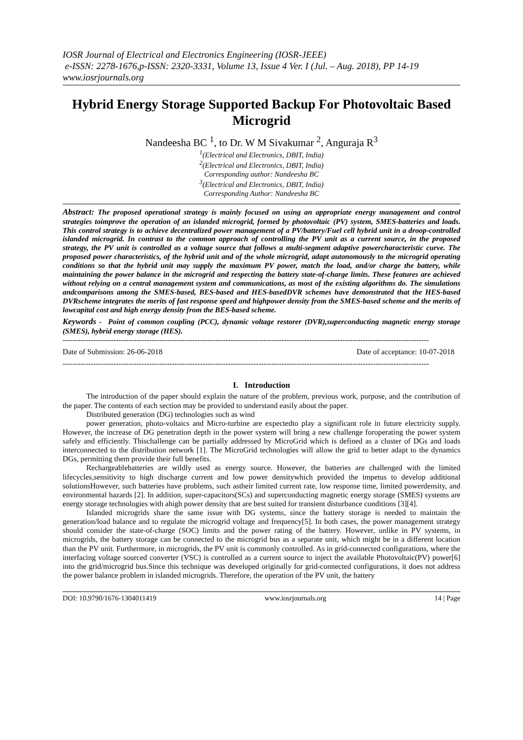IOSR Journal of Electrical and Electronics Engineering (IOSR-JEEE)
e-ISSN: 2278-1676,p-ISSN: 2320-3331, Volume 13, Issue 4 Ver. I (Jul. – Aug. 2018), PP 14-19
www.iosrjournals.org
Hybrid Energy Storage Supported Backup For Photovoltaic Based Microgrid
Nandeesha BC <sup>1</sup>, to Dr. W M Sivakumar <sup>2</sup>, Anguraja R<sup>3</sup>
<sup>1</sup> (Electrical and Electronics, DBIT, India)
<sup>2</sup> (Electrical and Electronics, DBIT, India)
Corresponding author: Nandeesha BC
<sup>3</sup> (Electrical and Electronics, DBIT, India)
Corresponding Author: Nandeesha BC
Abstract: The proposed operational strategy is mainly focused on using an appropriate energy management and control strategies toimprove the operation of an islanded microgrid, formed by photovoltaic (PV) system, SMES-batteries and loads. This control strategy is to achieve decentralized power management of a PV/battery/Fuel cell hybrid unit in a droop-controlled islanded microgrid. In contrast to the common approach of controlling the PV unit as a current source, in the proposed strategy, the PV unit is controlled as a voltage source that follows a multi-segment adaptive powercharacteristic curve. The proposed power characteristics, of the hybrid unit and of the whole microgrid, adapt autonomously to the microgrid operating conditions so that the hybrid unit may supply the maximum PV power, match the load, and/or charge the battery, while maintaining the power balance in the microgrid and respecting the battery state-of-charge limits. These features are achieved without relying on a central management system and communications, as most of the existing algorithms do. The simulations andcomparisons among the SMES-based, BES-based and HES-basedDVR schemes have demonstrated that the HES-based DVRscheme integrates the merits of fast response speed and highpower density from the SMES-based scheme and the merits of lowcapital cost and high energy density from the BES-based scheme.
Keywords - Point of common coupling (PCC), dynamic voltage restorer (DVR),superconducting magnetic energy storage (SMES), hybrid energy storage (HES).
------------------------------------------------------------------------------------------------------------------------------------------------
Date of Submission: 26-06-2018 Date of acceptance: 10-07-2018
------------------------------------------------------------------------------------------------------------------------------------------------
I. Introduction
The introduction of the paper should explain the nature of the problem, previous work, purpose, and the contribution of the paper. The contents of each section may be provided to understand easily about the paper.
Distributed generation (DG) technologies such as wind
power generation, photo-voltaics and Micro-turbine are expectedto play a significant role in future electricity supply. However, the increase of DG penetration depth in the power system will bring a new challenge foroperating the power system safely and efficiently. Thischallenge can be partially addressed by MicroGrid which is defined as a cluster of DGs and loads interconnected to the distribution network [1]. The MicroGrid technologies will allow the grid to better adapt to the dynamics DGs, permitting them provide their full benefits.
Rechargeablebatteries are wildly used as energy source. However, the batteries are challenged with the limited lifecycles,sensitivity to high discharge current and low power densitywhich provided the impetus to develop additional solutionsHowever, such batteries have problems, such astheir limited current rate, low response time, limited powerdensity, and environmental hazards [2]. In addition, super-capacitors(SCs) and superconducting magnetic energy storage (SMES) systems are energy storage technologies with ahigh power density that are best suited for transient disturbance conditions [3][4].
Islanded microgrids share the same issue with DG systems, since the battery storage is needed to maintain the generation/load balance and to regulate the microgrid voltage and frequency[5]. In both cases, the power management strategy should consider the state-of-charge (SOC) limits and the power rating of the battery. However, unlike in PV systems, in microgrids, the battery storage can be connected to the microgrid bus as a separate unit, which might be in a different location than the PV unit. Furthermore, in microgrids, the PV unit is commonly controlled. As in grid-connected configurations, where the interfacing voltage sourced converter (VSC) is controlled as a current source to inject the available Photovoltaic(PV) power[6] into the grid/microgrid bus.Since this technique was developed originally for grid-connected configurations, it does not address the power balance problem in islanded microgrids. Therefore, the operation of the PV unit, the battery
DOI: 10.9790/1676-1304011419 www.iosrjournals.org 14 | Page